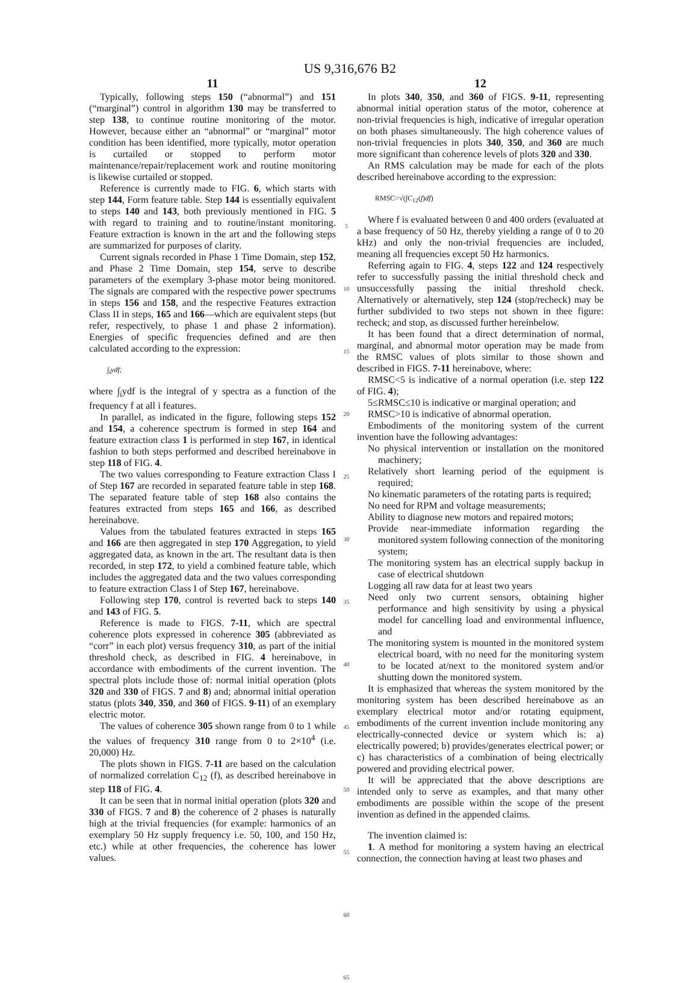US 9,316,676 B2
11
Typically, following steps 150 (“abnormal”) and 151 (“marginal”) control in algorithm 130 may be transferred to step 138, to continue routine monitoring of the motor. However, because either an “abnormal” or “marginal” motor condition has been identified, more typically, motor operation is curtailed or stopped to perform motor maintenance/repair/replacement work and routine monitoring is likewise curtailed or stopped.
Reference is currently made to FIG. 6, which starts with step 144, Form feature table. Step 144 is essentially equivalent to steps 140 and 143, both previously mentioned in FIG. 5 with regard to training and to routine/instant monitoring. Feature extraction is known in the art and the following steps are summarized for purposes of clarity.
Current signals recorded in Phase 1 Time Domain, step 152, and Phase 2 Time Domain, step 154, serve to describe parameters of the exemplary 3-phase motor being monitored. The signals are compared with the respective power spectrums in steps 156 and 158, and the respective Features extraction Class II in steps, 165 and 166—which are equivalent steps (but refer, respectively, to phase 1 and phase 2 information). Energies of specific frequencies defined and are then calculated according to the expression:
∫<sub>i</sub>ydf;
where ∫<sub>i</sub>ydf is the integral of y spectra as a function of the frequency f at all i features.
In parallel, as indicated in the figure, following steps 152 and 154, a coherence spectrum is formed in step 164 and feature extraction class 1 is performed in step 167, in identical fashion to both steps performed and described hereinabove in step 118 of FIG. 4.
The two values corresponding to Feature extraction Class I of Step 167 are recorded in separated feature table in step 168. The separated feature table of step 168 also contains the features extracted from steps 165 and 166, as described hereinabove.
Values from the tabulated features extracted in steps 165 and 166 are then aggregated in step 170 Aggregation, to yield aggregated data, as known in the art. The resultant data is then recorded, in step 172, to yield a combined feature table, which includes the aggregated data and the two values corresponding to feature extraction Class I of Step 167, hereinabove.
Following step 170, control is reverted back to steps 140 and 143 of FIG. 5.
Reference is made to FIGS. 7-11, which are spectral coherence plots expressed in coherence 305 (abbreviated as “corr” in each plot) versus frequency 310, as part of the initial threshold check, as described in FIG. 4 hereinabove, in accordance with embodiments of the current invention. The spectral plots include those of: normal initial operation (plots 320 and 330 of FIGS. 7 and 8) and; abnormal initial operation status (plots 340, 350, and 360 of FIGS. 9-11) of an exemplary electric motor.
The values of coherence 305 shown range from 0 to 1 while the values of frequency 310 range from 0 to 2×10<sup>4</sup> (i.e. 20,000) Hz.
The plots shown in FIGS. 7-11 are based on the calculation of normalized correlation C<sub>12</sub> (f), as described hereinabove in step 118 of FIG. 4.
It can be seen that in normal initial operation (plots 320 and 330 of FIGS. 7 and 8) the coherence of 2 phases is naturally high at the trivial frequencies (for example: harmonics of an exemplary 50 Hz supply frequency i.e. 50, 100, and 150 Hz, etc.) while at other frequencies, the coherence has lower values.
5
10
15
20
25
30
35
40
45
50
55
60
65
12
In plots 340, 350, and 360 of FIGS. 9-11, representing abnormal initial operation status of the motor, coherence at non-trivial frequencies is high, indicative of irregular operation on both phases simultaneously. The high coherence values of non-trivial frequencies in plots 340, 350, and 360 are much more significant than coherence levels of plots 320 and 330.
An RMS calculation may be made for each of the plots described hereinabove according to the expression:
RMSC=√(∫C<sub>12</sub>(f)df)
Where f is evaluated between 0 and 400 orders (evaluated at a base frequency of 50 Hz, thereby yielding a range of 0 to 20 kHz) and only the non-trivial frequencies are included, meaning all frequencies except 50 Hz harmonics.
Referring again to FIG. 4, steps 122 and 124 respectively refer to successfully passing the initial threshold check and unsuccessfully passing the initial threshold check. Alternatively or alternatively, step 124 (stop/recheck) may be further subdivided to two steps not shown in thee figure: recheck; and stop, as discussed further hereinbelow.
It has been found that a direct determination of normal, marginal, and abnormal motor operation may be made from the RMSC values of plots similar to those shown and described in FIGS. 7-11 hereinabove, where:
RMSC<5 is indicative of a normal operation (i.e. step 122 of FIG. 4);
5≤RMSC≤10 is indicative or marginal operation; and
RMSC>10 is indicative of abnormal operation.
Embodiments of the monitoring system of the current invention have the following advantages:
No physical intervention or installation on the monitored machinery;
Relatively short learning period of the equipment is required;
No kinematic parameters of the rotating parts is required;
No need for RPM and voltage measurements;
Ability to diagnose new motors and repaired motors;
Provide near-immediate information regarding the monitored system following connection of the monitoring system;
The monitoring system has an electrical supply backup in case of electrical shutdown
Logging all raw data for at least two years
Need only two current sensors, obtaining higher performance and high sensitivity by using a physical model for cancelling load and environmental influence, and
The monitoring system is mounted in the monitored system electrical board, with no need for the monitoring system to be located at/next to the monitored system and/or shutting down the monitored system.
It is emphasized that whereas the system monitored by the monitoring system has been described hereinabove as an exemplary electrical motor and/or rotating equipment, embodiments of the current invention include monitoring any electrically-connected device or system which is: a) electrically powered; b) provides/generates electrical power; or c) has characteristics of a combination of being electrically powered and providing electrical power.
It will be appreciated that the above descriptions are intended only to serve as examples, and that many other embodiments are possible within the scope of the present invention as defined in the appended claims.
The invention claimed is:
1. A method for monitoring a system having an electrical connection, the connection having at least two phases and